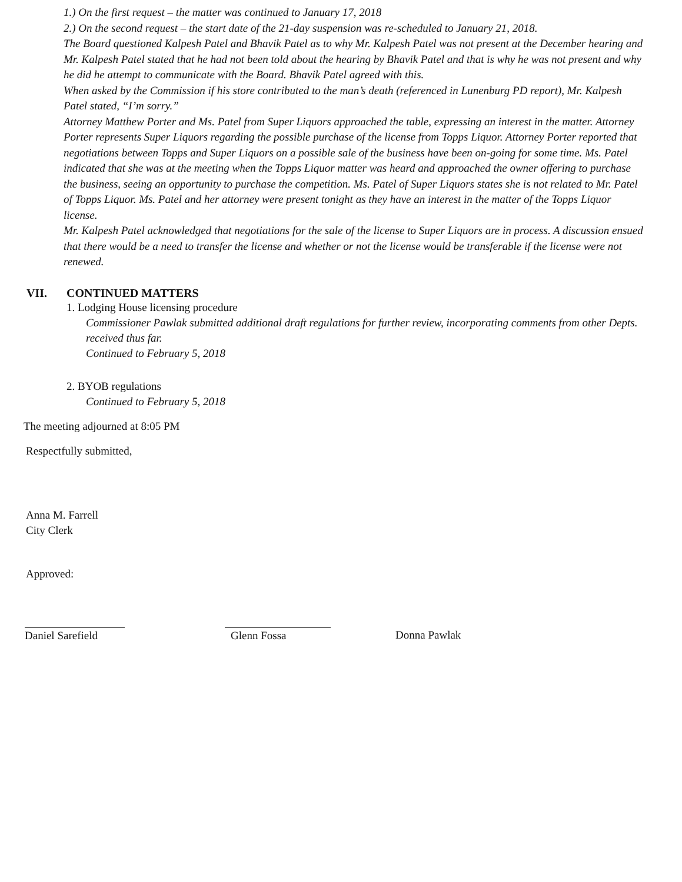1.) On the first request – the matter was continued to January 17, 2018
2.) On the second request – the start date of the 21-day suspension was re-scheduled to January 21, 2018.
The Board questioned Kalpesh Patel and Bhavik Patel as to why Mr. Kalpesh Patel was not present at the December hearing and Mr. Kalpesh Patel stated that he had not been told about the hearing by Bhavik Patel and that is why he was not present and why he did he attempt to communicate with the Board. Bhavik Patel agreed with this.
When asked by the Commission if his store contributed to the man’s death (referenced in Lunenburg PD report), Mr. Kalpesh Patel stated, “I’m sorry.”
Attorney Matthew Porter and Ms. Patel from Super Liquors approached the table, expressing an interest in the matter. Attorney Porter represents Super Liquors regarding the possible purchase of the license from Topps Liquor. Attorney Porter reported that negotiations between Topps and Super Liquors on a possible sale of the business have been on-going for some time. Ms. Patel indicated that she was at the meeting when the Topps Liquor matter was heard and approached the owner offering to purchase the business, seeing an opportunity to purchase the competition. Ms. Patel of Super Liquors states she is not related to Mr. Patel of Topps Liquor. Ms. Patel and her attorney were present tonight as they have an interest in the matter of the Topps Liquor license.
Mr. Kalpesh Patel acknowledged that negotiations for the sale of the license to Super Liquors are in process. A discussion ensued that there would be a need to transfer the license and whether or not the license would be transferable if the license were not renewed.
VII. CONTINUED MATTERS
1. Lodging House licensing procedure
Commissioner Pawlak submitted additional draft regulations for further review, incorporating comments from other Depts. received thus far.
Continued to February 5, 2018
2. BYOB regulations
Continued to February 5, 2018
The meeting adjourned at 8:05 PM
Respectfully submitted,
Anna M. Farrell
City Clerk
Approved:
Daniel Sarefield
Glenn Fossa Donna Pawlak